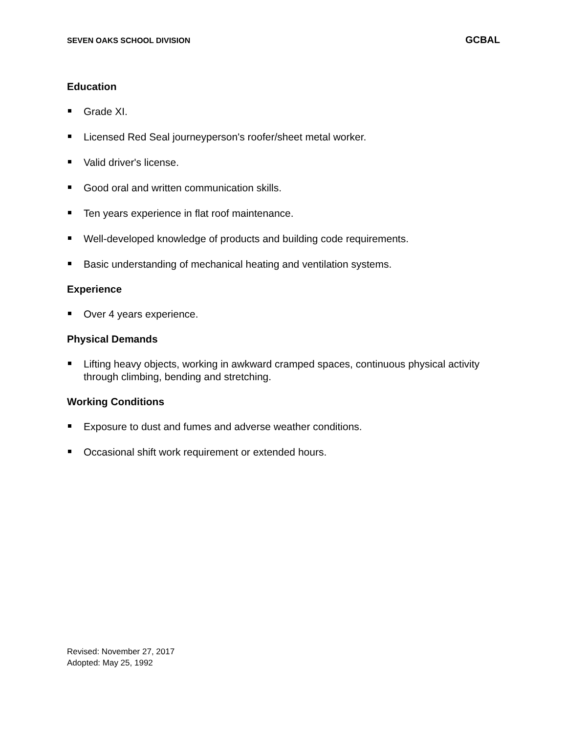SEVEN OAKS SCHOOL DIVISION GCBAL
Education
Grade XI.
Licensed Red Seal journeyperson's roofer/sheet metal worker.
Valid driver's license.
Good oral and written communication skills.
Ten years experience in flat roof maintenance.
Well-developed knowledge of products and building code requirements.
Basic understanding of mechanical heating and ventilation systems.
Experience
Over 4 years experience.
Physical Demands
Lifting heavy objects, working in awkward cramped spaces, continuous physical activity through climbing, bending and stretching.
Working Conditions
Exposure to dust and fumes and adverse weather conditions.
Occasional shift work requirement or extended hours.
Revised: November 27, 2017
Adopted: May 25, 1992